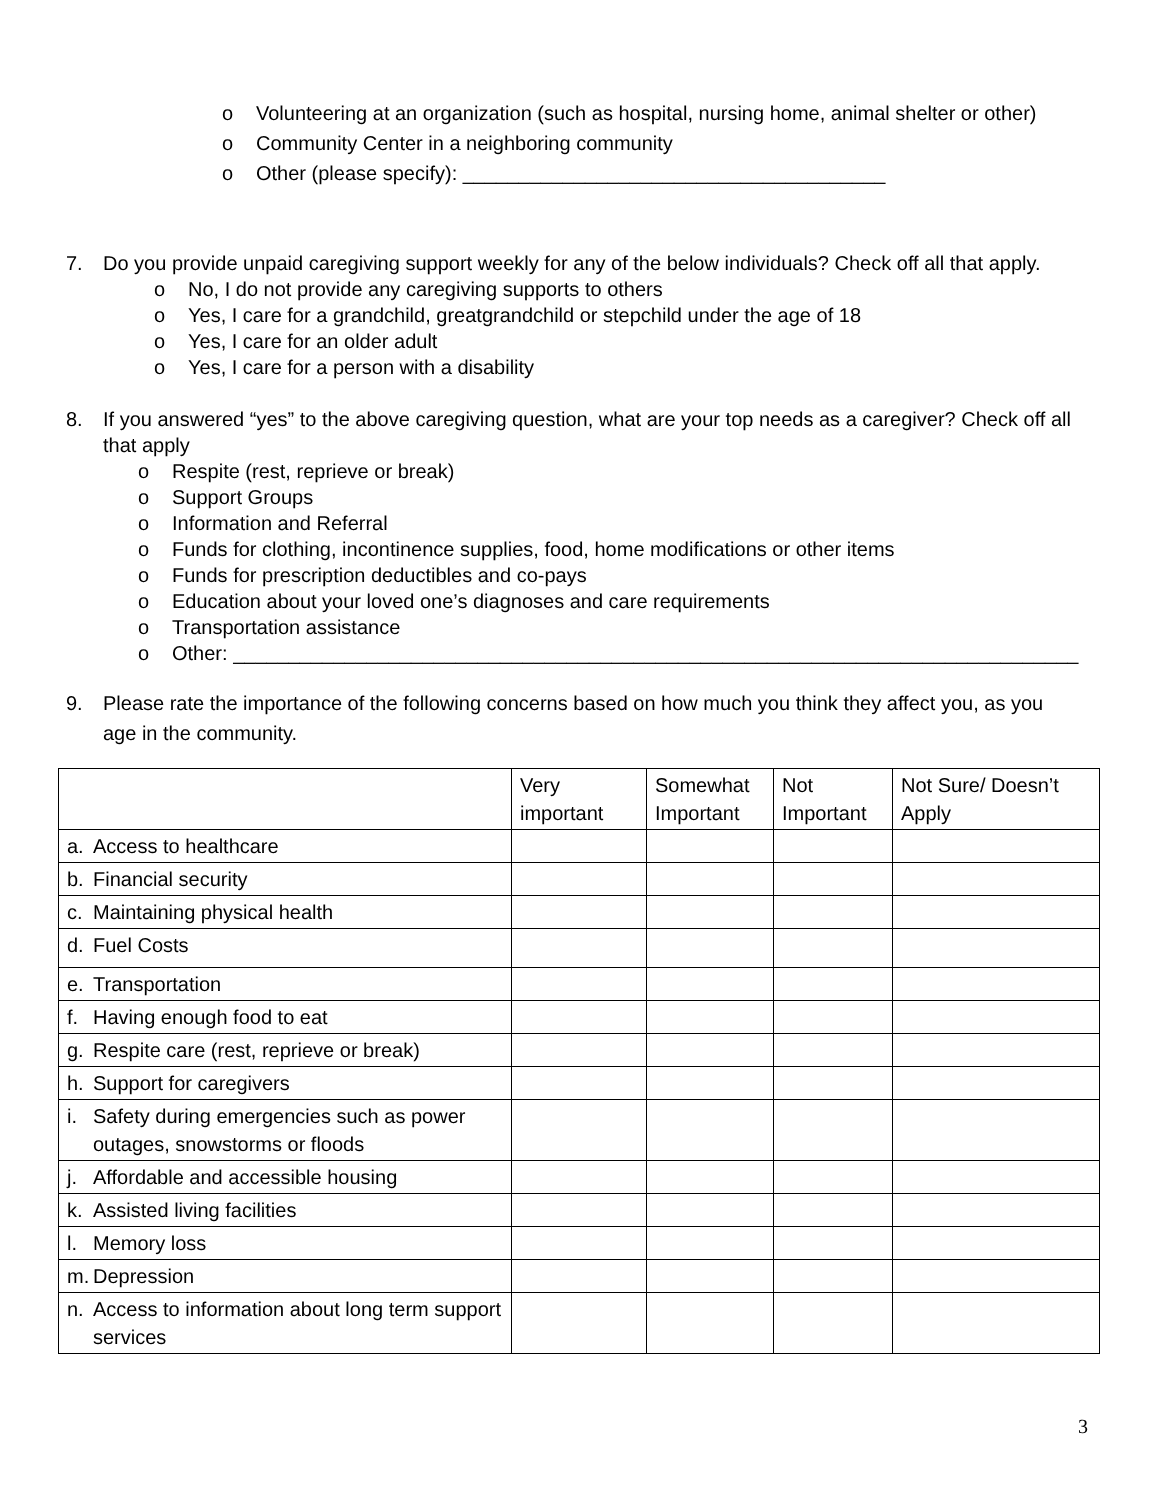o Volunteering at an organization (such as hospital, nursing home, animal shelter or other)
o Community Center in a neighboring community
o Other (please specify): ______________________________________
7. Do you provide unpaid caregiving support weekly for any of the below individuals? Check off all that apply.
o No, I do not provide any caregiving supports to others
o Yes, I care for a grandchild, greatgrandchild or stepchild under the age of 18
o Yes, I care for an older adult
o Yes, I care for a person with a disability
8. If you answered “yes” to the above caregiving question, what are your top needs as a caregiver? Check off all that apply
o Respite (rest, reprieve or break)
o Support Groups
o Information and Referral
o Funds for clothing, incontinence supplies, food, home modifications or other items
o Funds for prescription deductibles and co-pays
o Education about your loved one’s diagnoses and care requirements
o Transportation assistance
o Other: ____________________________________________________________________________
9. Please rate the importance of the following concerns based on how much you think they affect you, as you age in the community.
| | Very important | Somewhat Important | Not Important | Not Sure/ Doesn’t Apply |
| --- | --- | --- | --- | --- |
| a. Access to healthcare | | | | |
| b. Financial security | | | | |
| c. Maintaining physical health | | | | |
| d. Fuel Costs | | | | |
| e. Transportation | | | | |
| f. Having enough food to eat | | | | |
| g. Respite care (rest, reprieve or break) | | | | |
| h. Support for caregivers | | | | |
| i. Safety during emergencies such as power outages, snowstorms or floods | | | | |
| j. Affordable and accessible housing | | | | |
| k. Assisted living facilities | | | | |
| l. Memory loss | | | | |
| m. Depression | | | | |
| n. Access to information about long term support services | | | | |
3